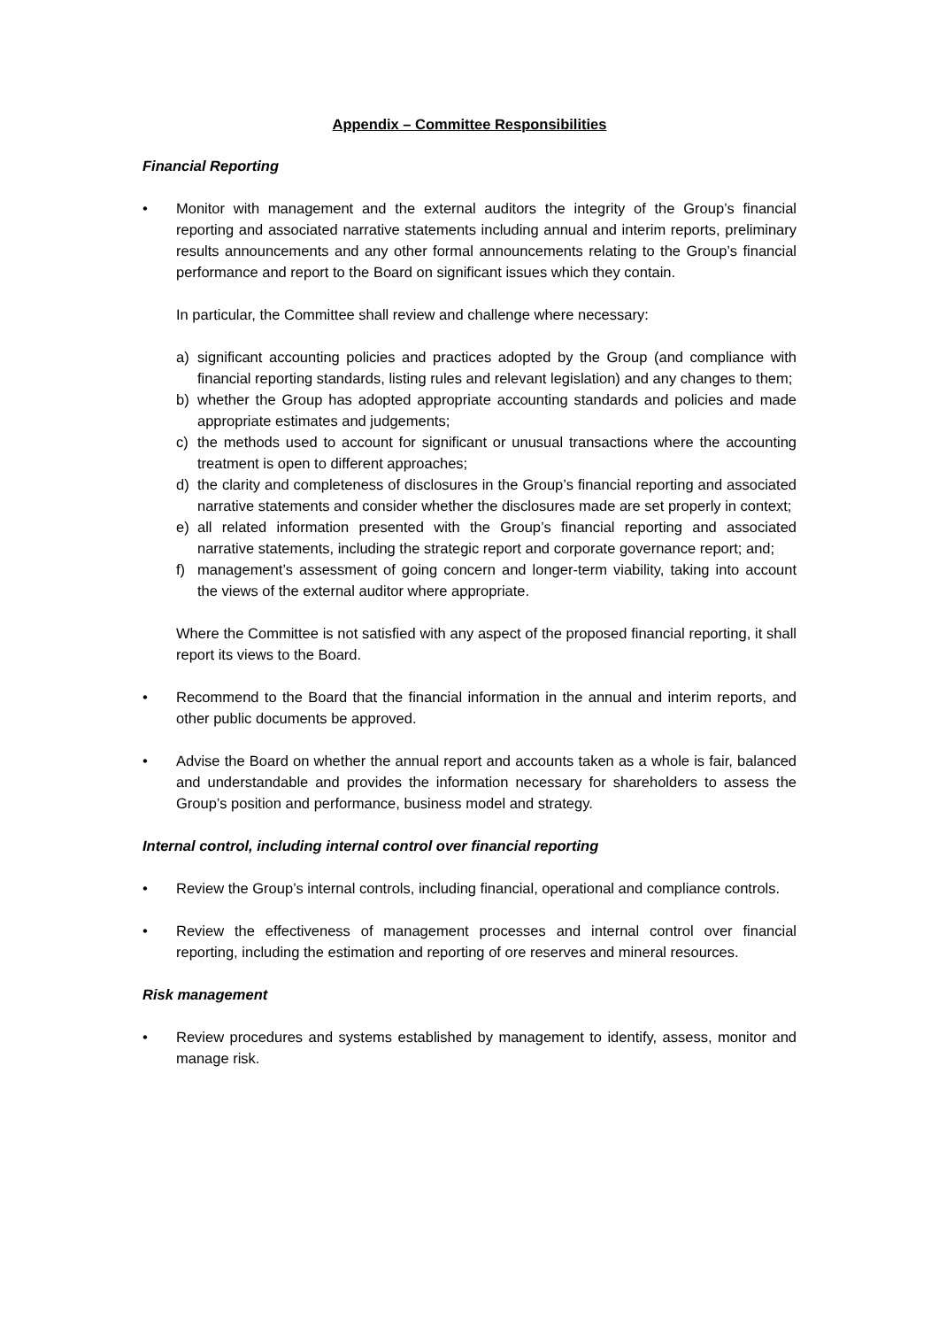Appendix – Committee Responsibilities
Financial Reporting
• Monitor with management and the external auditors the integrity of the Group’s financial reporting and associated narrative statements including annual and interim reports, preliminary results announcements and any other formal announcements relating to the Group’s financial performance and report to the Board on significant issues which they contain.
In particular, the Committee shall review and challenge where necessary:
a) significant accounting policies and practices adopted by the Group (and compliance with financial reporting standards, listing rules and relevant legislation) and any changes to them;
b) whether the Group has adopted appropriate accounting standards and policies and made appropriate estimates and judgements;
c) the methods used to account for significant or unusual transactions where the accounting treatment is open to different approaches;
d) the clarity and completeness of disclosures in the Group’s financial reporting and associated narrative statements and consider whether the disclosures made are set properly in context;
e) all related information presented with the Group’s financial reporting and associated narrative statements, including the strategic report and corporate governance report; and;
f) management’s assessment of going concern and longer-term viability, taking into account the views of the external auditor where appropriate.
Where the Committee is not satisfied with any aspect of the proposed financial reporting, it shall report its views to the Board.
• Recommend to the Board that the financial information in the annual and interim reports, and other public documents be approved.
• Advise the Board on whether the annual report and accounts taken as a whole is fair, balanced and understandable and provides the information necessary for shareholders to assess the Group’s position and performance, business model and strategy.
Internal control, including internal control over financial reporting
• Review the Group’s internal controls, including financial, operational and compliance controls.
• Review the effectiveness of management processes and internal control over financial reporting, including the estimation and reporting of ore reserves and mineral resources.
Risk management
• Review procedures and systems established by management to identify, assess, monitor and manage risk.